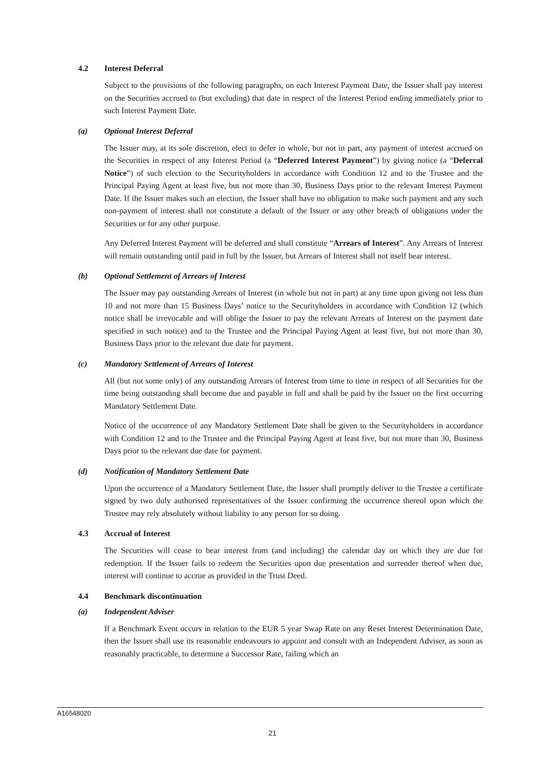4.2 Interest Deferral
Subject to the provisions of the following paragraphs, on each Interest Payment Date, the Issuer shall pay interest on the Securities accrued to (but excluding) that date in respect of the Interest Period ending immediately prior to such Interest Payment Date.
(a) Optional Interest Deferral
The Issuer may, at its sole discretion, elect to defer in whole, but not in part, any payment of interest accrued on the Securities in respect of any Interest Period (a “Deferred Interest Payment”) by giving notice (a “Deferral Notice”) of such election to the Securityholders in accordance with Condition 12 and to the Trustee and the Principal Paying Agent at least five, but not more than 30, Business Days prior to the relevant Interest Payment Date. If the Issuer makes such an election, the Issuer shall have no obligation to make such payment and any such non-payment of interest shall not constitute a default of the Issuer or any other breach of obligations under the Securities or for any other purpose.
Any Deferred Interest Payment will be deferred and shall constitute “Arrears of Interest”. Any Arrears of Interest will remain outstanding until paid in full by the Issuer, but Arrears of Interest shall not itself bear interest.
(b) Optional Settlement of Arrears of Interest
The Issuer may pay outstanding Arrears of Interest (in whole but not in part) at any time upon giving not less than 10 and not more than 15 Business Days’ notice to the Securityholders in accordance with Condition 12 (which notice shall be irrevocable and will oblige the Issuer to pay the relevant Arrears of Interest on the payment date specified in such notice) and to the Trustee and the Principal Paying Agent at least five, but not more than 30, Business Days prior to the relevant due date for payment.
(c) Mandatory Settlement of Arrears of Interest
All (but not some only) of any outstanding Arrears of Interest from time to time in respect of all Securities for the time being outstanding shall become due and payable in full and shall be paid by the Issuer on the first occurring Mandatory Settlement Date.
Notice of the occurrence of any Mandatory Settlement Date shall be given to the Securityholders in accordance with Condition 12 and to the Trustee and the Principal Paying Agent at least five, but not more than 30, Business Days prior to the relevant due date for payment.
(d) Notification of Mandatory Settlement Date
Upon the occurrence of a Mandatory Settlement Date, the Issuer shall promptly deliver to the Trustee a certificate signed by two duly authorised representatives of the Issuer confirming the occurrence thereof upon which the Trustee may rely absolutely without liability to any person for so doing.
4.3 Accrual of Interest
The Securities will cease to bear interest from (and including) the calendar day on which they are due for redemption. If the Issuer fails to redeem the Securities upon due presentation and surrender thereof when due, interest will continue to accrue as provided in the Trust Deed.
4.4 Benchmark discontinuation
(a) Independent Adviser
If a Benchmark Event occurs in relation to the EUR 5 year Swap Rate on any Reset Interest Determination Date, then the Issuer shall use its reasonable endeavours to appoint and consult with an Independent Adviser, as soon as reasonably practicable, to determine a Successor Rate, failing which an
A16548020
21